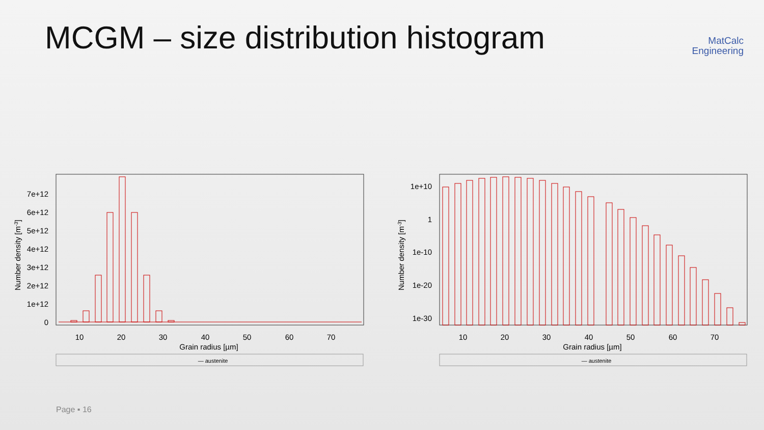MCGM – size distribution histogram
MatCalc
Engineering
7e+12
6e+12
5e+12
4e+12
3e+12
2e+12
1e+12
0
10
20
30
40
50
60
70
Grain radius [µm]
Number density [m-3]
— austenite
1e+10
1
1e-10
1e-20
1e-30
10
20
30
40
50
60
70
Grain radius [µm]
Number density [m-3]
— austenite
Page ▪ 16